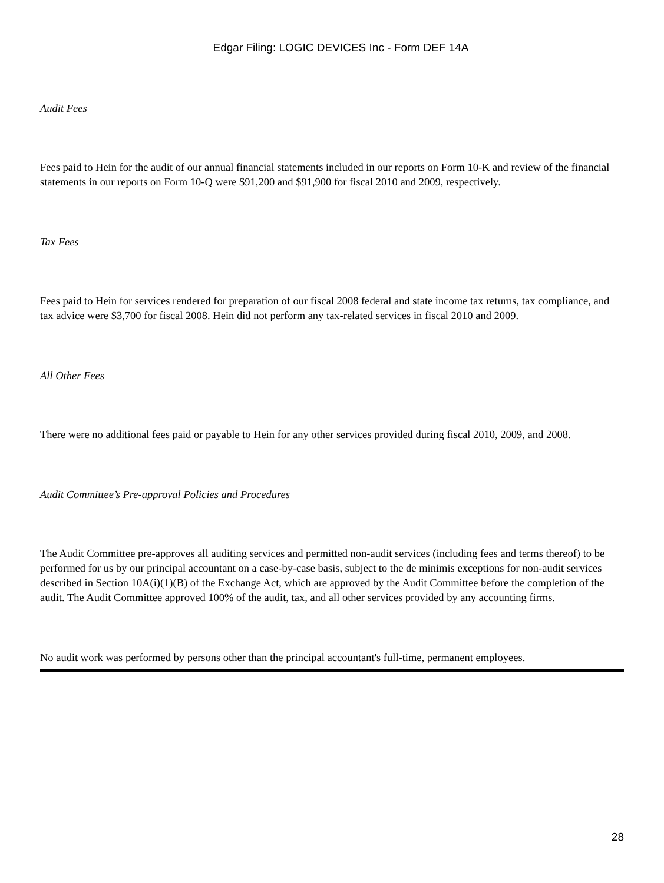Edgar Filing: LOGIC DEVICES Inc - Form DEF 14A
Audit Fees
Fees paid to Hein for the audit of our annual financial statements included in our reports on Form 10-K and review of the financial statements in our reports on Form 10-Q were $91,200 and $91,900 for fiscal 2010 and 2009, respectively.
Tax Fees
Fees paid to Hein for services rendered for preparation of our fiscal 2008 federal and state income tax returns, tax compliance, and tax advice were $3,700 for fiscal 2008. Hein did not perform any tax-related services in fiscal 2010 and 2009.
All Other Fees
There were no additional fees paid or payable to Hein for any other services provided during fiscal 2010, 2009, and 2008.
Audit Committee’s Pre-approval Policies and Procedures
The Audit Committee pre-approves all auditing services and permitted non-audit services (including fees and terms thereof) to be performed for us by our principal accountant on a case-by-case basis, subject to the de minimis exceptions for non-audit services described in Section 10A(i)(1)(B) of the Exchange Act, which are approved by the Audit Committee before the completion of the audit. The Audit Committee approved 100% of the audit, tax, and all other services provided by any accounting firms.
No audit work was performed by persons other than the principal accountant's full-time, permanent employees.
28